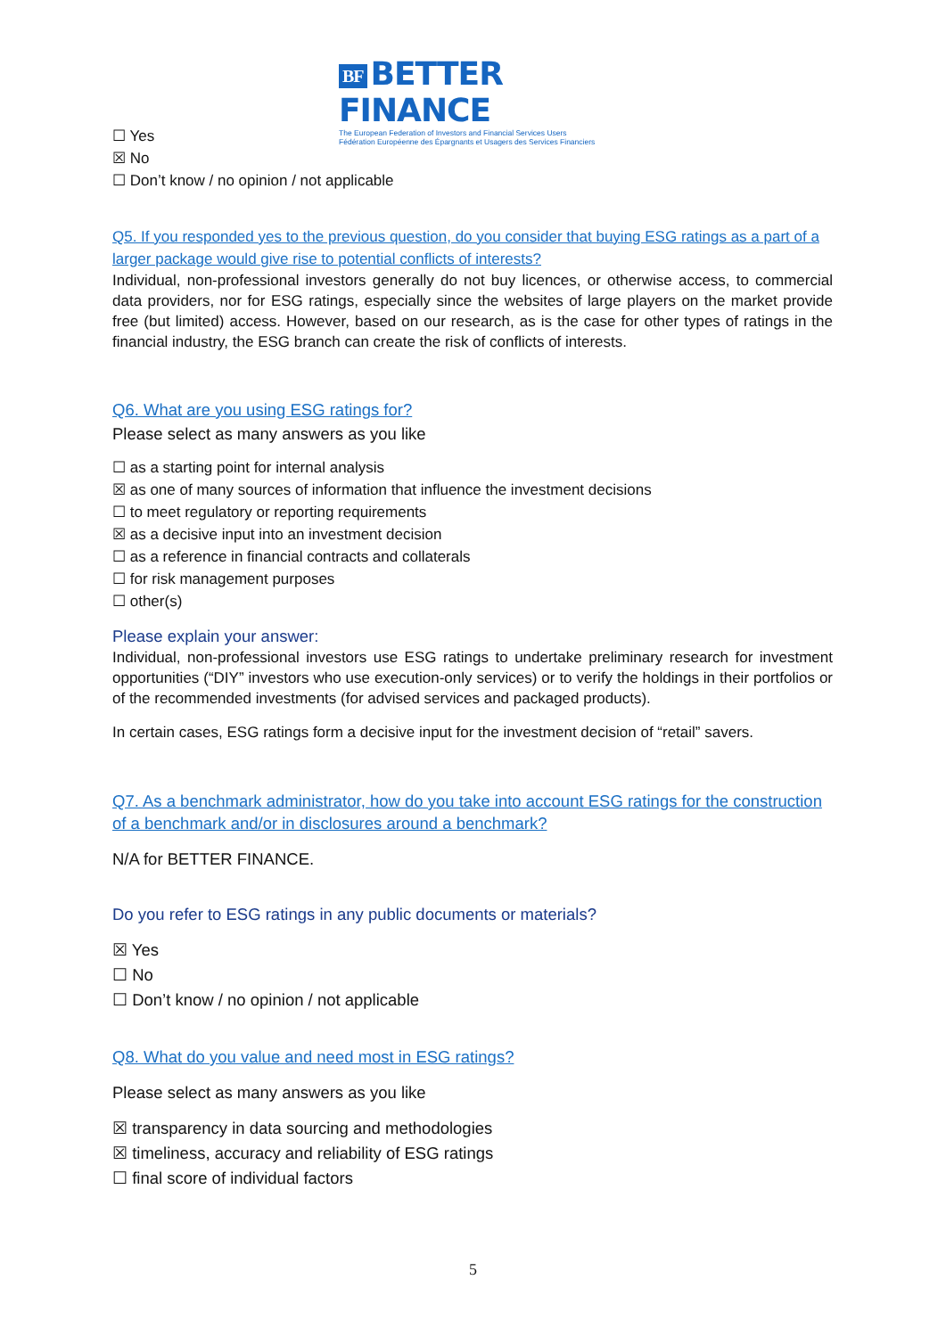BF BETTER FINANCE
The European Federation of Investors and Financial Services Users
Fédération Européenne des Épargnants et Usagers des Services Financiers
☐ Yes
☒ No
☐ Don’t know / no opinion / not applicable
Q5. If you responded yes to the previous question, do you consider that buying ESG ratings as a part of a larger package would give rise to potential conflicts of interests?
Individual, non-professional investors generally do not buy licences, or otherwise access, to commercial data providers, nor for ESG ratings, especially since the websites of large players on the market provide free (but limited) access. However, based on our research, as is the case for other types of ratings in the financial industry, the ESG branch can create the risk of conflicts of interests.
Q6. What are you using ESG ratings for?
Please select as many answers as you like
☐ as a starting point for internal analysis
☒ as one of many sources of information that influence the investment decisions
☐ to meet regulatory or reporting requirements
☒ as a decisive input into an investment decision
☐ as a reference in financial contracts and collaterals
☐ for risk management purposes
☐ other(s)
Please explain your answer:
Individual, non-professional investors use ESG ratings to undertake preliminary research for investment opportunities (“DIY” investors who use execution-only services) or to verify the holdings in their portfolios or of the recommended investments (for advised services and packaged products).
In certain cases, ESG ratings form a decisive input for the investment decision of “retail” savers.
Q7. As a benchmark administrator, how do you take into account ESG ratings for the construction of a benchmark and/or in disclosures around a benchmark?
N/A for BETTER FINANCE.
Do you refer to ESG ratings in any public documents or materials?
☒ Yes
☐ No
☐ Don’t know / no opinion / not applicable
Q8. What do you value and need most in ESG ratings?
Please select as many answers as you like
☒ transparency in data sourcing and methodologies
☒ timeliness, accuracy and reliability of ESG ratings
☐ final score of individual factors
5